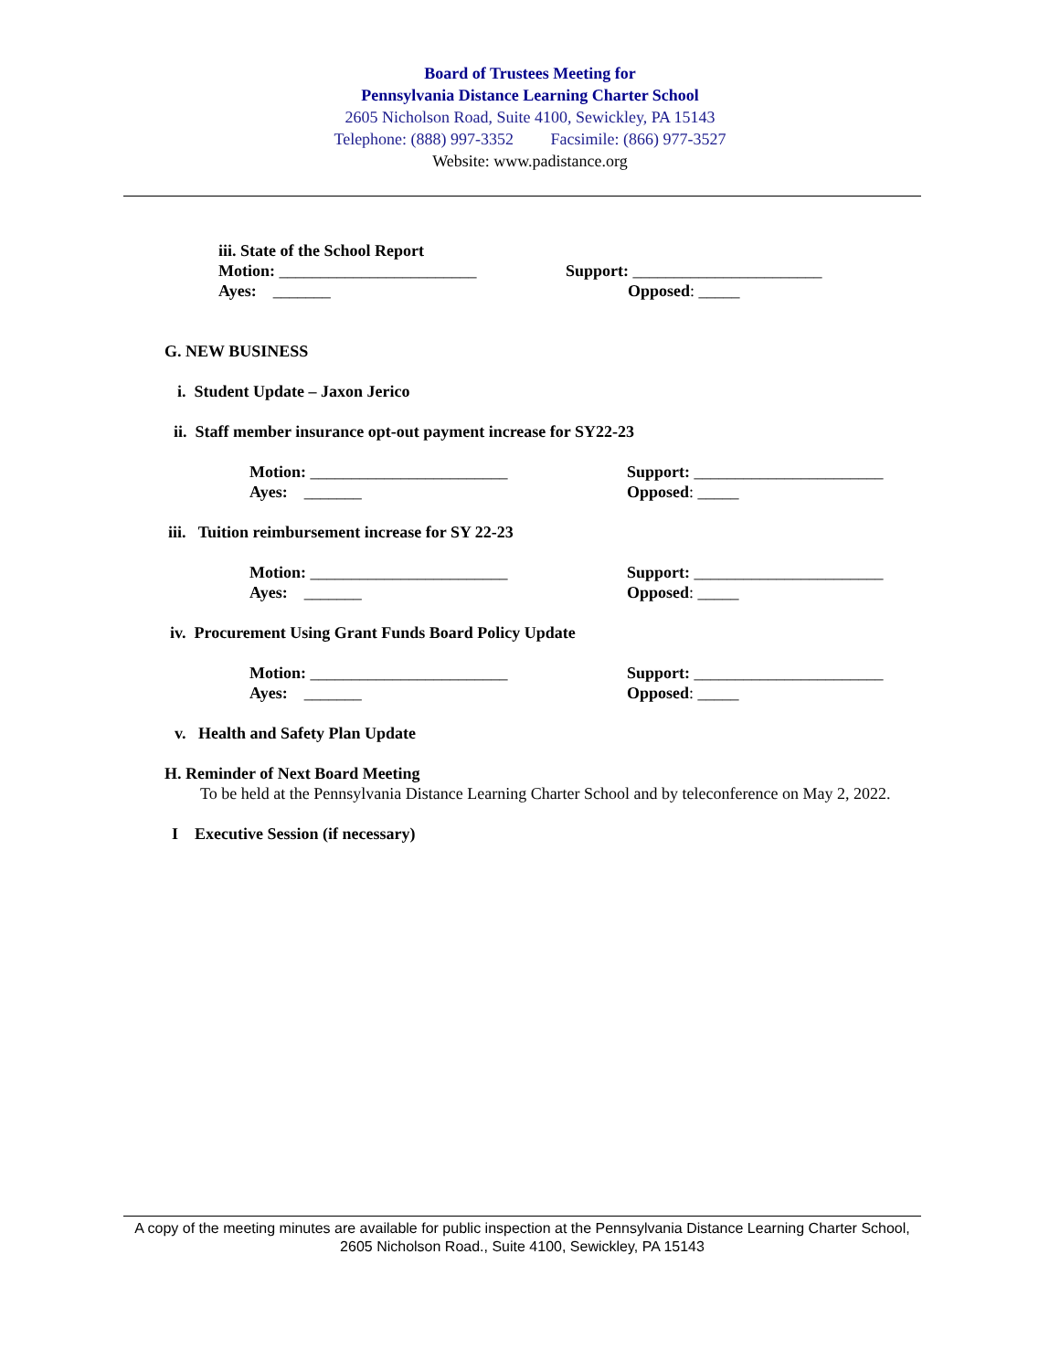Board of Trustees Meeting for
Pennsylvania Distance Learning Charter School
2605 Nicholson Road, Suite 4100, Sewickley, PA 15143
Telephone: (888) 997-3352 Facsimile: (866) 977-3527
Website: www.padistance.org
iii. State of the School Report
Motion: ________________________ Support: _______________________
Ayes: _______ Opposed: _____
G. NEW BUSINESS
i. Student Update – Jaxon Jerico
ii. Staff member insurance opt-out payment increase for SY22-23
Motion: ________________________ Support: _______________________
Ayes: _______ Opposed: _____
iii. Tuition reimbursement increase for SY 22-23
Motion: ________________________ Support: _______________________
Ayes: _______ Opposed: _____
iv. Procurement Using Grant Funds Board Policy Update
Motion: ________________________ Support: _______________________
Ayes: _______ Opposed: _____
v. Health and Safety Plan Update
H. Reminder of Next Board Meeting
To be held at the Pennsylvania Distance Learning Charter School and by teleconference on May 2, 2022.
I Executive Session (if necessary)
A copy of the meeting minutes are available for public inspection at the Pennsylvania Distance Learning Charter School, 2605 Nicholson Road., Suite 4100, Sewickley, PA 15143